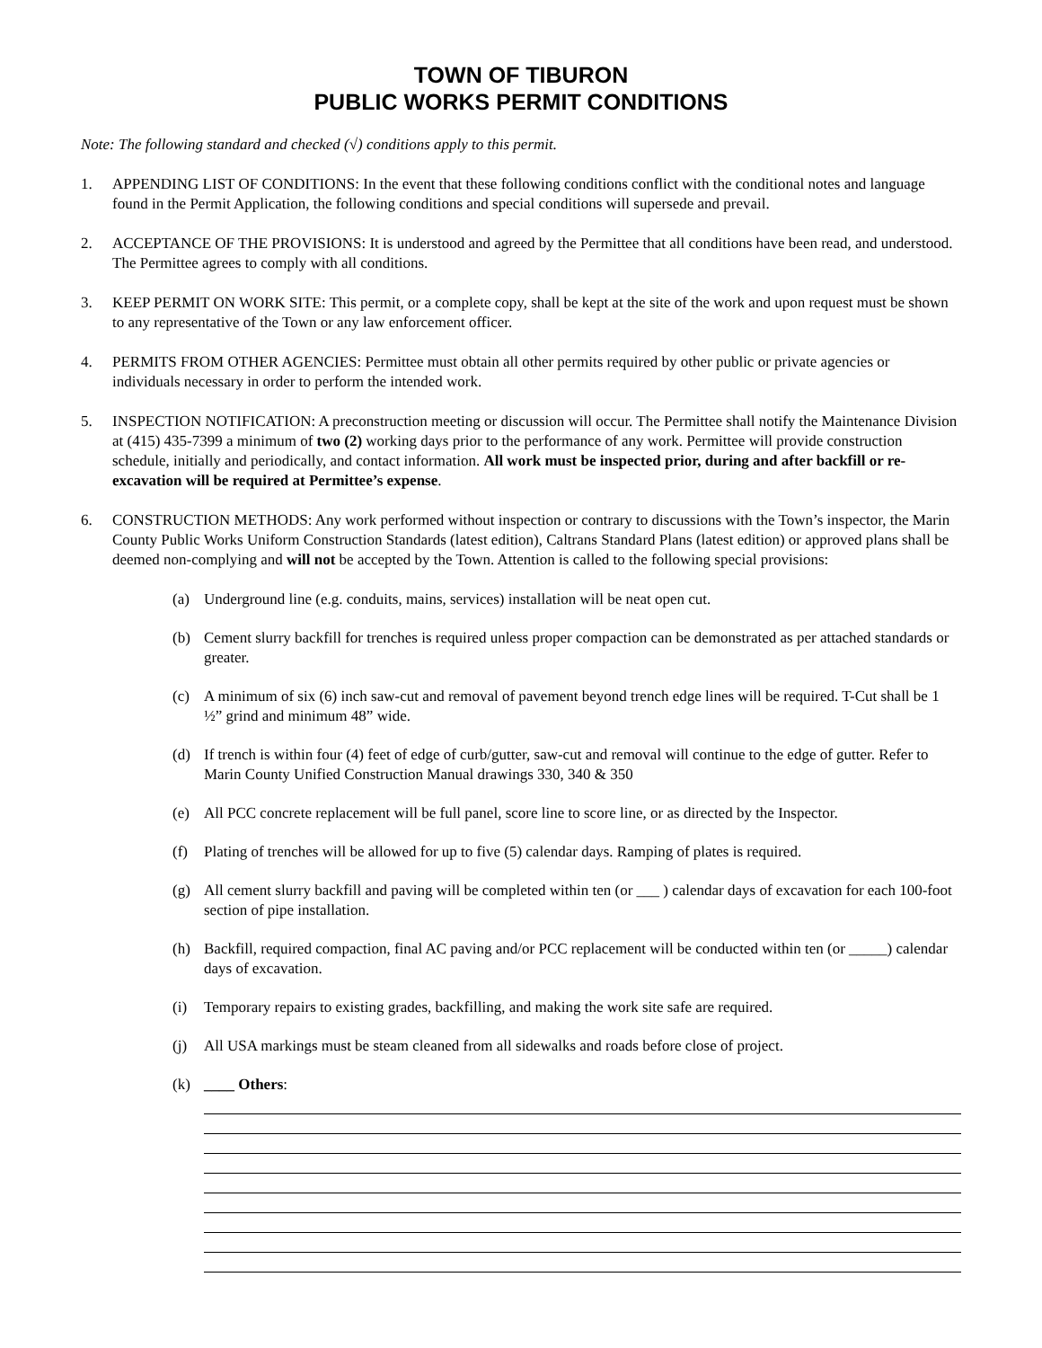TOWN OF TIBURON
PUBLIC WORKS PERMIT CONDITIONS
Note: The following standard and checked (√) conditions apply to this permit.
1. APPENDING LIST OF CONDITIONS: In the event that these following conditions conflict with the conditional notes and language found in the Permit Application, the following conditions and special conditions will supersede and prevail.
2. ACCEPTANCE OF THE PROVISIONS: It is understood and agreed by the Permittee that all conditions have been read, and understood. The Permittee agrees to comply with all conditions.
3. KEEP PERMIT ON WORK SITE: This permit, or a complete copy, shall be kept at the site of the work and upon request must be shown to any representative of the Town or any law enforcement officer.
4. PERMITS FROM OTHER AGENCIES: Permittee must obtain all other permits required by other public or private agencies or individuals necessary in order to perform the intended work.
5. INSPECTION NOTIFICATION: A preconstruction meeting or discussion will occur. The Permittee shall notify the Maintenance Division at (415) 435-7399 a minimum of two (2) working days prior to the performance of any work. Permittee will provide construction schedule, initially and periodically, and contact information. All work must be inspected prior, during and after backfill or re-excavation will be required at Permittee’s expense.
6. CONSTRUCTION METHODS: Any work performed without inspection or contrary to discussions with the Town’s inspector, the Marin County Public Works Uniform Construction Standards (latest edition), Caltrans Standard Plans (latest edition) or approved plans shall be deemed non-complying and will not be accepted by the Town. Attention is called to the following special provisions:
(a) Underground line (e.g. conduits, mains, services) installation will be neat open cut.
(b) Cement slurry backfill for trenches is required unless proper compaction can be demonstrated as per attached standards or greater.
(c) A minimum of six (6) inch saw-cut and removal of pavement beyond trench edge lines will be required. T-Cut shall be 1 ½” grind and minimum 48” wide.
(d) If trench is within four (4) feet of edge of curb/gutter, saw-cut and removal will continue to the edge of gutter. Refer to Marin County Unified Construction Manual drawings 330, 340 & 350
(e) All PCC concrete replacement will be full panel, score line to score line, or as directed by the Inspector.
(f) Plating of trenches will be allowed for up to five (5) calendar days. Ramping of plates is required.
(g) All cement slurry backfill and paving will be completed within ten (or ___ ) calendar days of excavation for each 100-foot section of pipe installation.
(h) Backfill, required compaction, final AC paving and/or PCC replacement will be conducted within ten (or _____) calendar days of excavation.
(i) Temporary repairs to existing grades, backfilling, and making the work site safe are required.
(j) All USA markings must be steam cleaned from all sidewalks and roads before close of project.
(k) ____ Others: